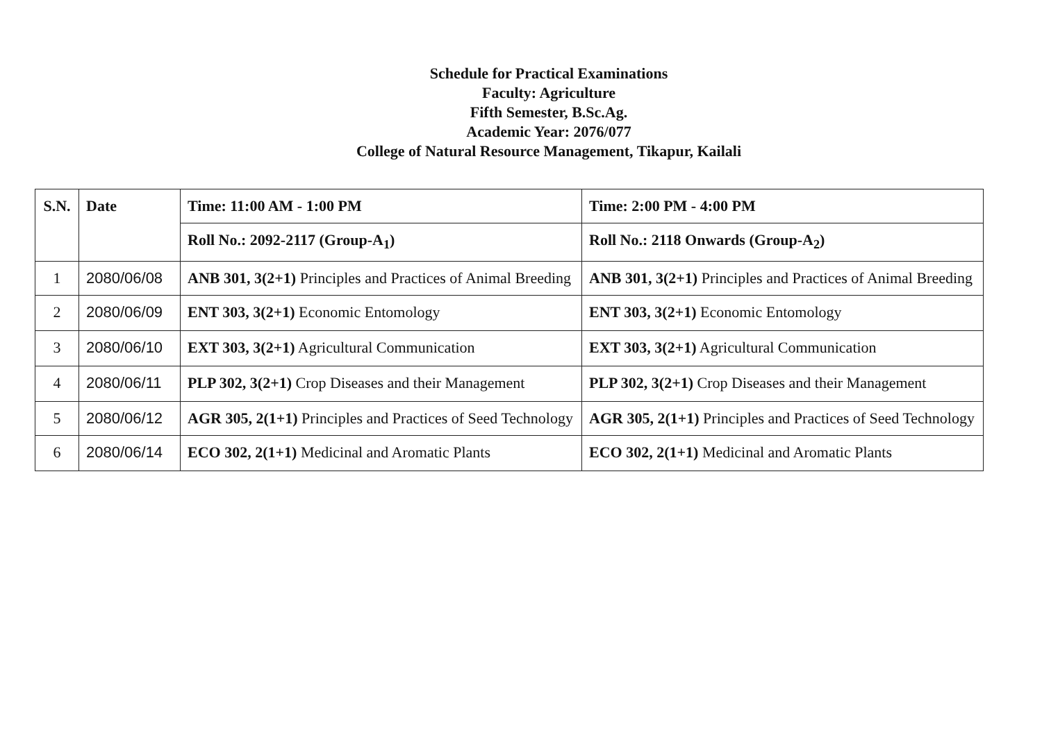Schedule for Practical Examinations
Faculty: Agriculture
Fifth Semester, B.Sc.Ag.
Academic Year: 2076/077
College of Natural Resource Management, Tikapur, Kailali
| S.N. | Date | Time: 11:00 AM - 1:00 PM | Time: 2:00 PM - 4:00 PM |
| --- | --- | --- | --- |
| | | Roll No.: 2092-2117 (Group-A<sub>1</sub>) | Roll No.: 2118 Onwards (Group-A<sub>2</sub>) |
| 1 | 2080/06/08 | ANB 301, 3(2+1) Principles and Practices of Animal Breeding | ANB 301, 3(2+1) Principles and Practices of Animal Breeding |
| 2 | 2080/06/09 | ENT 303, 3(2+1) Economic Entomology | ENT 303, 3(2+1) Economic Entomology |
| 3 | 2080/06/10 | EXT 303, 3(2+1) Agricultural Communication | EXT 303, 3(2+1) Agricultural Communication |
| 4 | 2080/06/11 | PLP 302, 3(2+1) Crop Diseases and their Management | PLP 302, 3(2+1) Crop Diseases and their Management |
| 5 | 2080/06/12 | AGR 305, 2(1+1) Principles and Practices of Seed Technology | AGR 305, 2(1+1) Principles and Practices of Seed Technology |
| 6 | 2080/06/14 | ECO 302, 2(1+1) Medicinal and Aromatic Plants | ECO 302, 2(1+1) Medicinal and Aromatic Plants |